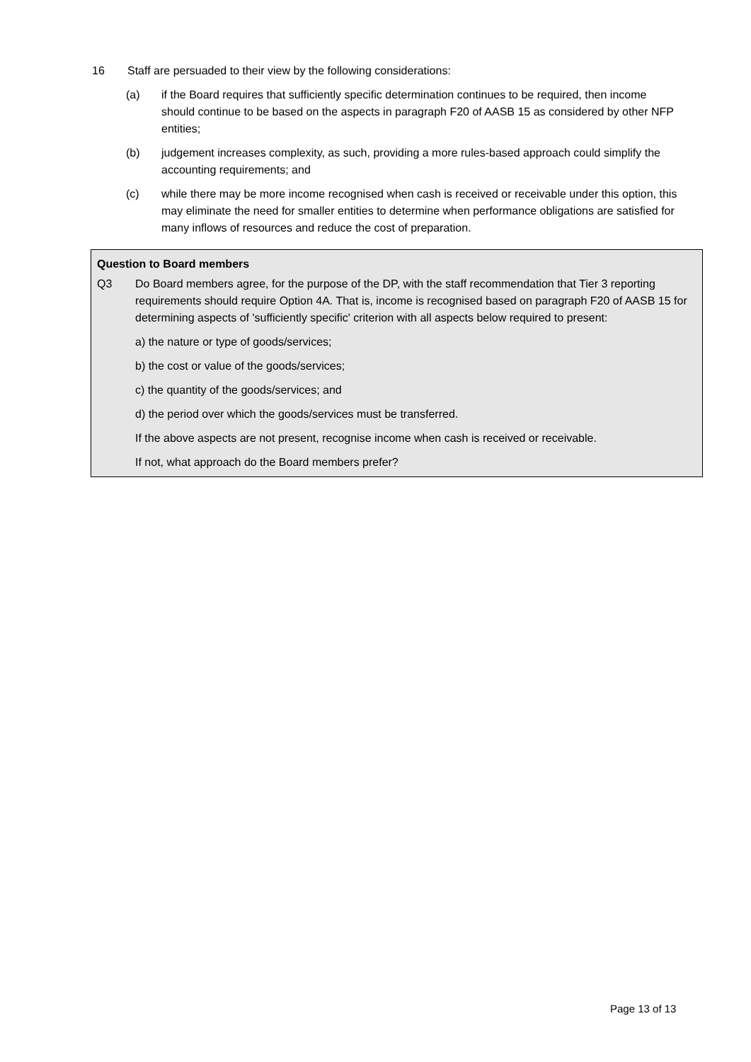16 Staff are persuaded to their view by the following considerations:
(a) if the Board requires that sufficiently specific determination continues to be required, then income should continue to be based on the aspects in paragraph F20 of AASB 15 as considered by other NFP entities;
(b) judgement increases complexity, as such, providing a more rules-based approach could simplify the accounting requirements; and
(c) while there may be more income recognised when cash is received or receivable under this option, this may eliminate the need for smaller entities to determine when performance obligations are satisfied for many inflows of resources and reduce the cost of preparation.
Question to Board members
Q3 Do Board members agree, for the purpose of the DP, with the staff recommendation that Tier 3 reporting requirements should require Option 4A. That is, income is recognised based on paragraph F20 of AASB 15 for determining aspects of 'sufficiently specific' criterion with all aspects below required to present:
a) the nature or type of goods/services;
b) the cost or value of the goods/services;
c) the quantity of the goods/services; and
d) the period over which the goods/services must be transferred.
If the above aspects are not present, recognise income when cash is received or receivable.
If not, what approach do the Board members prefer?
Page 13 of 13